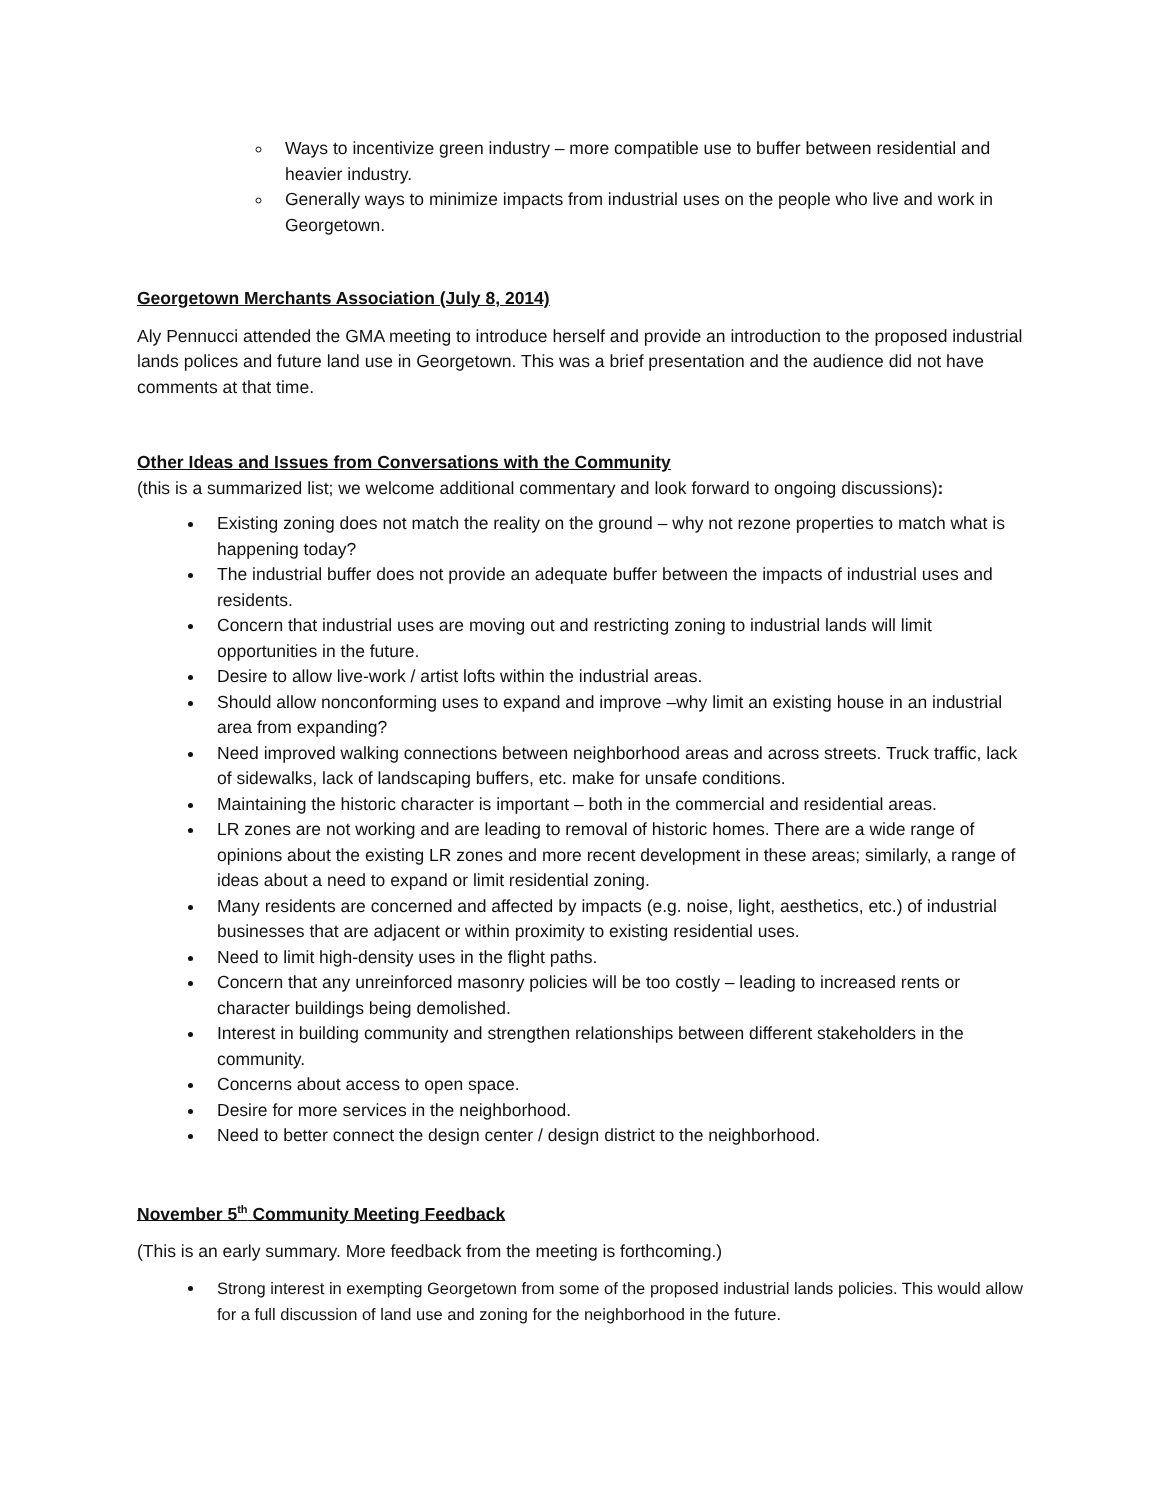Ways to incentivize green industry – more compatible use to buffer between residential and heavier industry.
Generally ways to minimize impacts from industrial uses on the people who live and work in Georgetown.
Georgetown Merchants Association (July 8, 2014)
Aly Pennucci attended the GMA meeting to introduce herself and provide an introduction to the proposed industrial lands polices and future land use in Georgetown. This was a brief presentation and the audience did not have comments at that time.
Other Ideas and Issues from Conversations with the Community
(this is a summarized list; we welcome additional commentary and look forward to ongoing discussions):
Existing zoning does not match the reality on the ground – why not rezone properties to match what is happening today?
The industrial buffer does not provide an adequate buffer between the impacts of industrial uses and residents.
Concern that industrial uses are moving out and restricting zoning to industrial lands will limit opportunities in the future.
Desire to allow live-work / artist lofts within the industrial areas.
Should allow nonconforming uses to expand and improve –why limit an existing house in an industrial area from expanding?
Need improved walking connections between neighborhood areas and across streets. Truck traffic, lack of sidewalks, lack of landscaping buffers, etc. make for unsafe conditions.
Maintaining the historic character is important – both in the commercial and residential areas.
LR zones are not working and are leading to removal of historic homes. There are a wide range of opinions about the existing LR zones and more recent development in these areas; similarly, a range of ideas about a need to expand or limit residential zoning.
Many residents are concerned and affected by impacts (e.g. noise, light, aesthetics, etc.) of industrial businesses that are adjacent or within proximity to existing residential uses.
Need to limit high-density uses in the flight paths.
Concern that any unreinforced masonry policies will be too costly – leading to increased rents or character buildings being demolished.
Interest in building community and strengthen relationships between different stakeholders in the community.
Concerns about access to open space.
Desire for more services in the neighborhood.
Need to better connect the design center / design district to the neighborhood.
November 5<sup>th</sup> Community Meeting Feedback
(This is an early summary. More feedback from the meeting is forthcoming.)
Strong interest in exempting Georgetown from some of the proposed industrial lands policies. This would allow for a full discussion of land use and zoning for the neighborhood in the future.